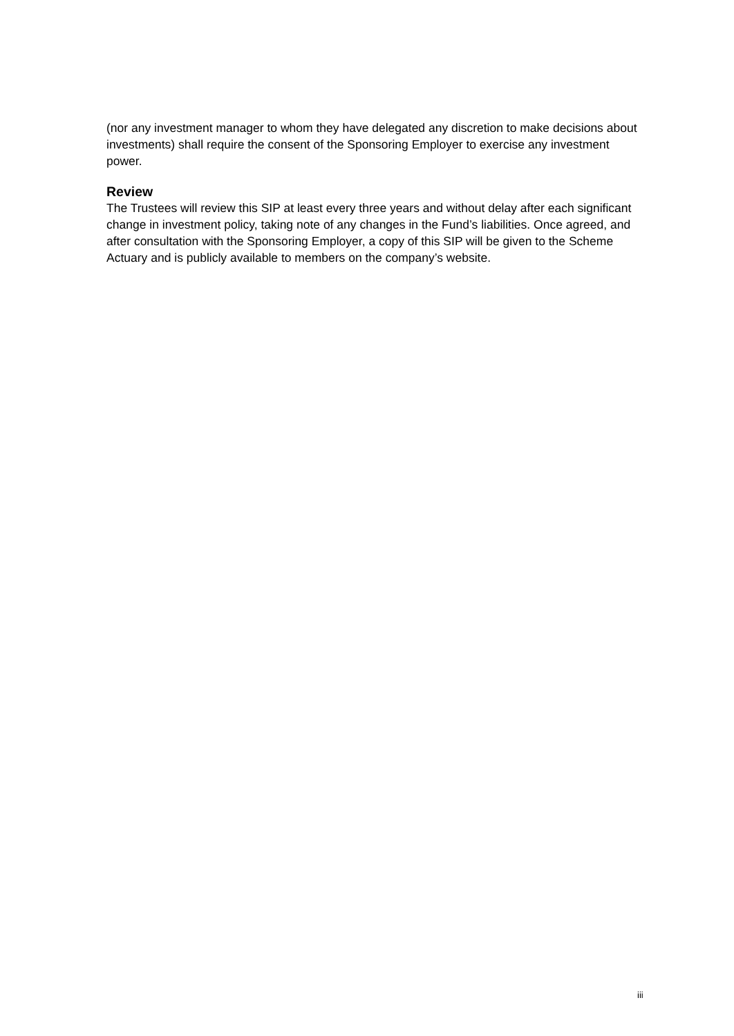(nor any investment manager to whom they have delegated any discretion to make decisions about investments) shall require the consent of the Sponsoring Employer to exercise any investment power.
Review
The Trustees will review this SIP at least every three years and without delay after each significant change in investment policy, taking note of any changes in the Fund’s liabilities. Once agreed, and after consultation with the Sponsoring Employer, a copy of this SIP will be given to the Scheme Actuary and is publicly available to members on the company’s website.
iii